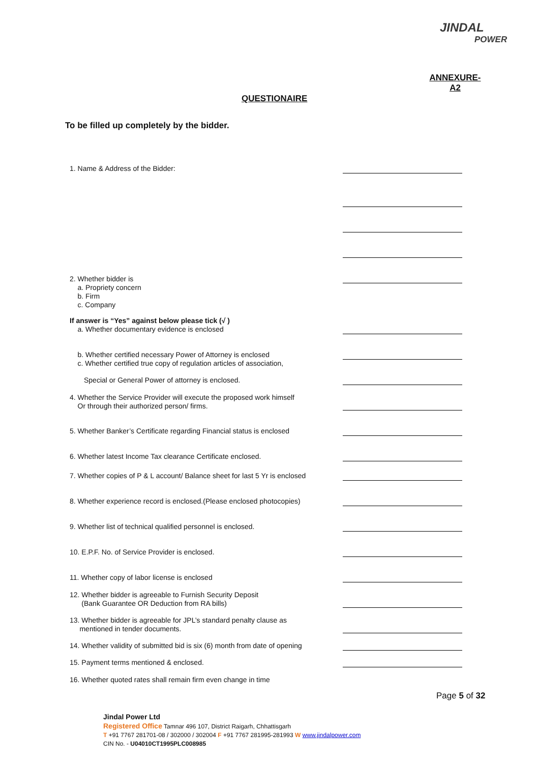JINDAL
POWER
ANNEXURE-
A2
QUESTIONAIRE
To be filled up completely by the bidder.
1. Name & Address of the Bidder:
2. Whether bidder is
a. Propriety concern
b. Firm
c. Company
If answer is “Yes” against below please tick (√ )
a. Whether documentary evidence is enclosed
b. Whether certified necessary Power of Attorney is enclosed
c. Whether certified true copy of regulation articles of association,
Special or General Power of attorney is enclosed.
4. Whether the Service Provider will execute the proposed work himself
Or through their authorized person/ firms.
5. Whether Banker’s Certificate regarding Financial status is enclosed
6. Whether latest Income Tax clearance Certificate enclosed.
7. Whether copies of P & L account/ Balance sheet for last 5 Yr is enclosed
8. Whether experience record is enclosed.(Please enclosed photocopies)
9. Whether list of technical qualified personnel is enclosed.
10. E.P.F. No. of Service Provider is enclosed.
11. Whether copy of labor license is enclosed
12. Whether bidder is agreeable to Furnish Security Deposit
(Bank Guarantee OR Deduction from RA bills)
13. Whether bidder is agreeable for JPL’s standard penalty clause as
mentioned in tender documents.
14. Whether validity of submitted bid is six (6) month from date of opening
15. Payment terms mentioned & enclosed.
16. Whether quoted rates shall remain firm even change in time
Page 5 of 32
Jindal Power Ltd
Registered Office Tamnar 496 107, District Raigarh, Chhattisgarh
T +91 7767 281701-08 / 302000 / 302004 F +91 7767 281995-281993 W www.jindalpower.com
CIN No. - U04010CT1995PLC008985